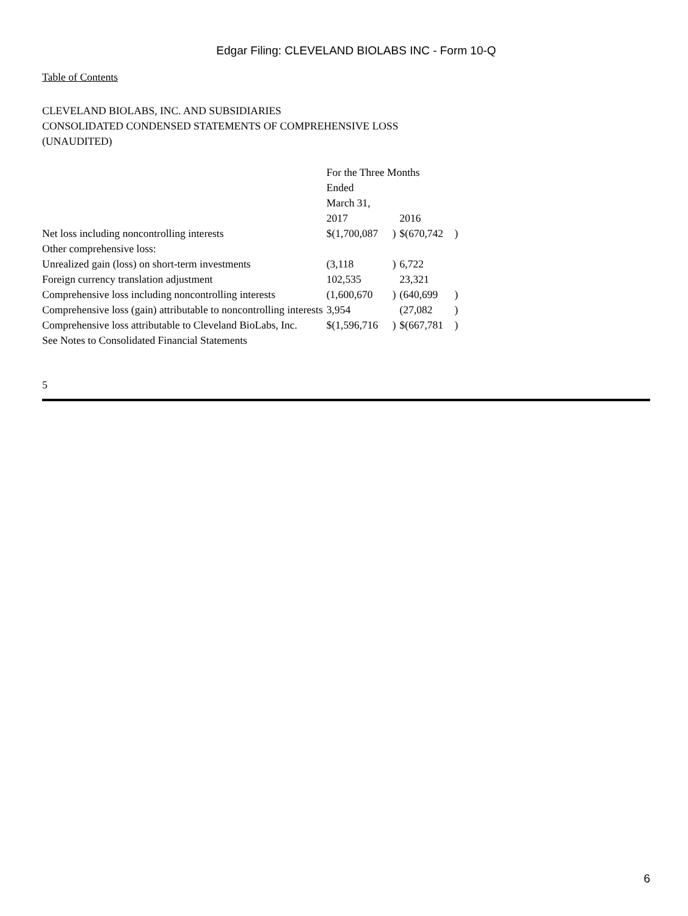Edgar Filing: CLEVELAND BIOLABS INC - Form 10-Q
Table of Contents
CLEVELAND BIOLABS, INC. AND SUBSIDIARIES
CONSOLIDATED CONDENSED STATEMENTS OF COMPREHENSIVE LOSS
(UNAUDITED)
| | For the Three Months Ended March 31, | | | |
| | 2017 | | 2016 | |
| Net loss including noncontrolling interests | $(1,700,087 | ) | $(670,742 | ) |
| Other comprehensive loss: | | | | |
| Unrealized gain (loss) on short-term investments | (3,118 | ) | 6,722 | |
| Foreign currency translation adjustment | 102,535 | | 23,321 | |
| Comprehensive loss including noncontrolling interests | (1,600,670 | ) | (640,699 | ) |
| Comprehensive loss (gain) attributable to noncontrolling interests | 3,954 | | (27,082 | ) |
| Comprehensive loss attributable to Cleveland BioLabs, Inc. | $(1,596,716 | ) | $(667,781 | ) |
| See Notes to Consolidated Financial Statements | | | | |
5
6